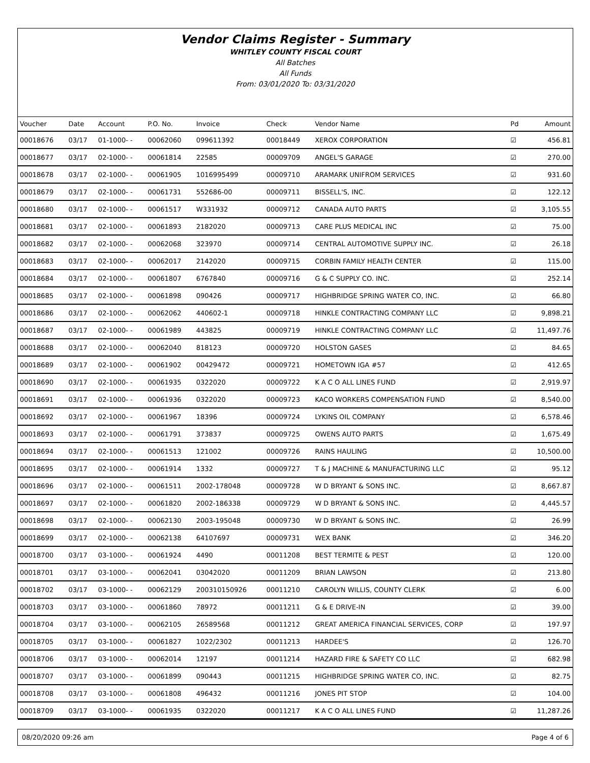Vendor Claims Register - Summary
WHITLEY COUNTY FISCAL COURT
All Batches
All Funds
From: 03/01/2020 To: 03/31/2020
| Voucher | Date | Account | P.O. No. | Invoice | Check | Vendor Name | Pd | Amount |
| --- | --- | --- | --- | --- | --- | --- | --- | --- |
| 00018676 | 03/17 | 01-1000- - | 00062060 | 099611392 | 00018449 | XEROX CORPORATION | ☑ | 456.81 |
| 00018677 | 03/17 | 02-1000- - | 00061814 | 22585 | 00009709 | ANGEL'S GARAGE | ☑ | 270.00 |
| 00018678 | 03/17 | 02-1000- - | 00061905 | 1016995499 | 00009710 | ARAMARK UNIFROM SERVICES | ☑ | 931.60 |
| 00018679 | 03/17 | 02-1000- - | 00061731 | 552686-00 | 00009711 | BISSELL'S, INC. | ☑ | 122.12 |
| 00018680 | 03/17 | 02-1000- - | 00061517 | W331932 | 00009712 | CANADA AUTO PARTS | ☑ | 3,105.55 |
| 00018681 | 03/17 | 02-1000- - | 00061893 | 2182020 | 00009713 | CARE PLUS MEDICAL INC | ☑ | 75.00 |
| 00018682 | 03/17 | 02-1000- - | 00062068 | 323970 | 00009714 | CENTRAL AUTOMOTIVE SUPPLY INC. | ☑ | 26.18 |
| 00018683 | 03/17 | 02-1000- - | 00062017 | 2142020 | 00009715 | CORBIN FAMILY HEALTH CENTER | ☑ | 115.00 |
| 00018684 | 03/17 | 02-1000- - | 00061807 | 6767840 | 00009716 | G & C SUPPLY CO. INC. | ☑ | 252.14 |
| 00018685 | 03/17 | 02-1000- - | 00061898 | 090426 | 00009717 | HIGHBRIDGE SPRING WATER CO, INC. | ☑ | 66.80 |
| 00018686 | 03/17 | 02-1000- - | 00062062 | 440602-1 | 00009718 | HINKLE CONTRACTING COMPANY LLC | ☑ | 9,898.21 |
| 00018687 | 03/17 | 02-1000- - | 00061989 | 443825 | 00009719 | HINKLE CONTRACTING COMPANY LLC | ☑ | 11,497.76 |
| 00018688 | 03/17 | 02-1000- - | 00062040 | 818123 | 00009720 | HOLSTON GASES | ☑ | 84.65 |
| 00018689 | 03/17 | 02-1000- - | 00061902 | 00429472 | 00009721 | HOMETOWN IGA #57 | ☑ | 412.65 |
| 00018690 | 03/17 | 02-1000- - | 00061935 | 0322020 | 00009722 | K A C O ALL LINES FUND | ☑ | 2,919.97 |
| 00018691 | 03/17 | 02-1000- - | 00061936 | 0322020 | 00009723 | KACO WORKERS COMPENSATION FUND | ☑ | 8,540.00 |
| 00018692 | 03/17 | 02-1000- - | 00061967 | 18396 | 00009724 | LYKINS OIL COMPANY | ☑ | 6,578.46 |
| 00018693 | 03/17 | 02-1000- - | 00061791 | 373837 | 00009725 | OWENS AUTO PARTS | ☑ | 1,675.49 |
| 00018694 | 03/17 | 02-1000- - | 00061513 | 121002 | 00009726 | RAINS HAULING | ☑ | 10,500.00 |
| 00018695 | 03/17 | 02-1000- - | 00061914 | 1332 | 00009727 | T & J MACHINE & MANUFACTURING LLC | ☑ | 95.12 |
| 00018696 | 03/17 | 02-1000- - | 00061511 | 2002-178048 | 00009728 | W D BRYANT & SONS INC. | ☑ | 8,667.87 |
| 00018697 | 03/17 | 02-1000- - | 00061820 | 2002-186338 | 00009729 | W D BRYANT & SONS INC. | ☑ | 4,445.57 |
| 00018698 | 03/17 | 02-1000- - | 00062130 | 2003-195048 | 00009730 | W D BRYANT & SONS INC. | ☑ | 26.99 |
| 00018699 | 03/17 | 02-1000- - | 00062138 | 64107697 | 00009731 | WEX BANK | ☑ | 346.20 |
| 00018700 | 03/17 | 03-1000- - | 00061924 | 4490 | 00011208 | BEST TERMITE & PEST | ☑ | 120.00 |
| 00018701 | 03/17 | 03-1000- - | 00062041 | 03042020 | 00011209 | BRIAN LAWSON | ☑ | 213.80 |
| 00018702 | 03/17 | 03-1000- - | 00062129 | 200310150926 | 00011210 | CAROLYN WILLIS, COUNTY CLERK | ☑ | 6.00 |
| 00018703 | 03/17 | 03-1000- - | 00061860 | 78972 | 00011211 | G & E DRIVE-IN | ☑ | 39.00 |
| 00018704 | 03/17 | 03-1000- - | 00062105 | 26589568 | 00011212 | GREAT AMERICA FINANCIAL SERVICES, CORP | ☑ | 197.97 |
| 00018705 | 03/17 | 03-1000- - | 00061827 | 1022/2302 | 00011213 | HARDEE'S | ☑ | 126.70 |
| 00018706 | 03/17 | 03-1000- - | 00062014 | 12197 | 00011214 | HAZARD FIRE & SAFETY CO LLC | ☑ | 682.98 |
| 00018707 | 03/17 | 03-1000- - | 00061899 | 090443 | 00011215 | HIGHBRIDGE SPRING WATER CO, INC. | ☑ | 82.75 |
| 00018708 | 03/17 | 03-1000- - | 00061808 | 496432 | 00011216 | JONES PIT STOP | ☑ | 104.00 |
| 00018709 | 03/17 | 03-1000- - | 00061935 | 0322020 | 00011217 | K A C O ALL LINES FUND | ☑ | 11,287.26 |
08/20/2020 09:26 am Page 4 of 6